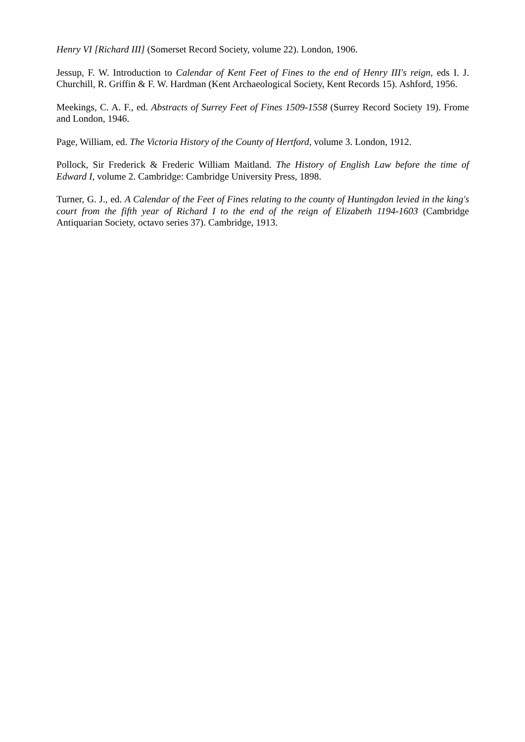Henry VI [Richard III] (Somerset Record Society, volume 22). London, 1906.
Jessup, F. W. Introduction to Calendar of Kent Feet of Fines to the end of Henry III's reign, eds I. J. Churchill, R. Griffin & F. W. Hardman (Kent Archaeological Society, Kent Records 15). Ashford, 1956.
Meekings, C. A. F., ed. Abstracts of Surrey Feet of Fines 1509-1558 (Surrey Record Society 19). Frome and London, 1946.
Page, William, ed. The Victoria History of the County of Hertford, volume 3. London, 1912.
Pollock, Sir Frederick & Frederic William Maitland. The History of English Law before the time of Edward I, volume 2. Cambridge: Cambridge University Press, 1898.
Turner, G. J., ed. A Calendar of the Feet of Fines relating to the county of Huntingdon levied in the king's court from the fifth year of Richard I to the end of the reign of Elizabeth 1194-1603 (Cambridge Antiquarian Society, octavo series 37). Cambridge, 1913.